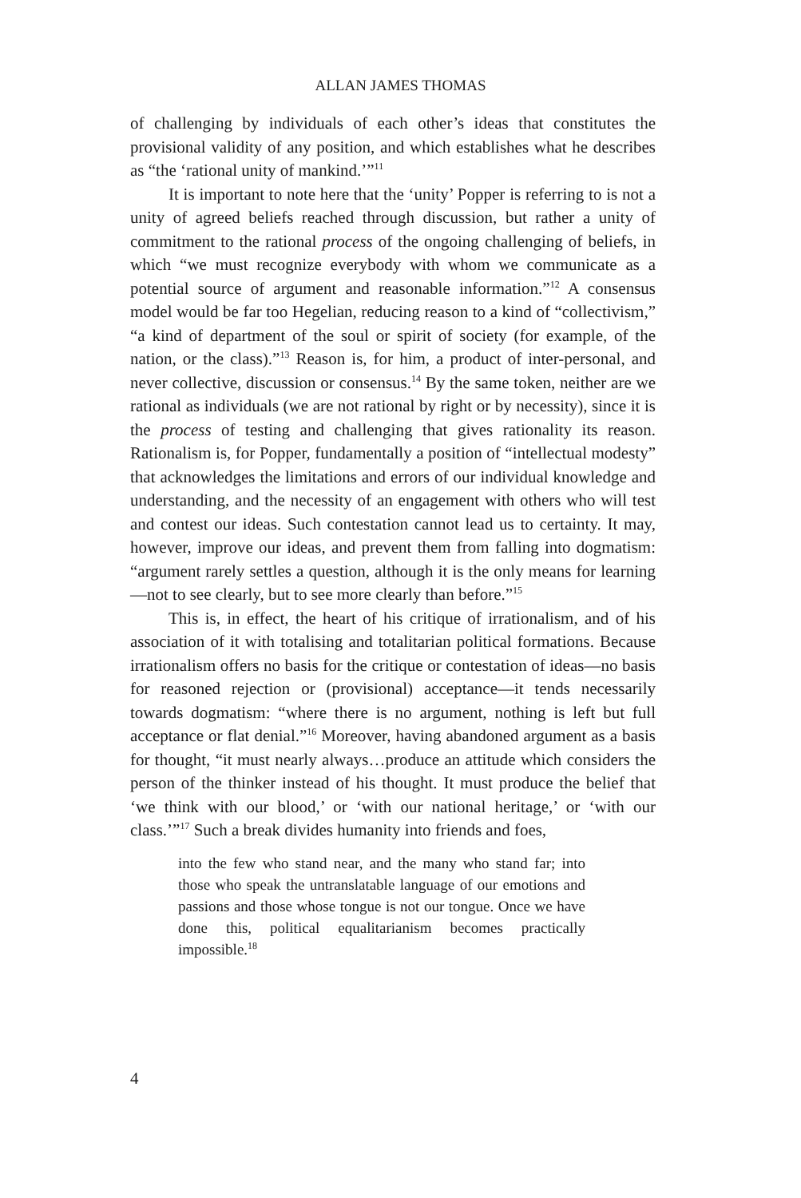ALLAN JAMES THOMAS
of challenging by individuals of each other’s ideas that constitutes the provisional validity of any position, and which establishes what he describes as “the ‘rational unity of mankind.’”<sup>11</sup>
It is important to note here that the ‘unity’ Popper is referring to is not a unity of agreed beliefs reached through discussion, but rather a unity of commitment to the rational process of the ongoing challenging of beliefs, in which “we must recognize everybody with whom we communicate as a potential source of argument and reasonable information.”<sup>12</sup> A consensus model would be far too Hegelian, reducing reason to a kind of “collectivism,” “a kind of department of the soul or spirit of society (for example, of the nation, or the class).”<sup>13</sup> Reason is, for him, a product of inter-personal, and never collective, discussion or consensus.<sup>14</sup> By the same token, neither are we rational as individuals (we are not rational by right or by necessity), since it is the process of testing and challenging that gives rationality its reason. Rationalism is, for Popper, fundamentally a position of “intellectual modesty” that acknowledges the limitations and errors of our individual knowledge and understanding, and the necessity of an engagement with others who will test and contest our ideas. Such contestation cannot lead us to certainty. It may, however, improve our ideas, and prevent them from falling into dogmatism: “argument rarely settles a question, although it is the only means for learning—not to see clearly, but to see more clearly than before.”<sup>15</sup>
This is, in effect, the heart of his critique of irrationalism, and of his association of it with totalising and totalitarian political formations. Because irrationalism offers no basis for the critique or contestation of ideas—no basis for reasoned rejection or (provisional) acceptance—it tends necessarily towards dogmatism: “where there is no argument, nothing is left but full acceptance or flat denial.”<sup>16</sup> Moreover, having abandoned argument as a basis for thought, “it must nearly always…produce an attitude which considers the person of the thinker instead of his thought. It must produce the belief that ‘we think with our blood,’ or ‘with our national heritage,’ or ‘with our class.’”<sup>17</sup> Such a break divides humanity into friends and foes,
into the few who stand near, and the many who stand far; into those who speak the untranslatable language of our emotions and passions and those whose tongue is not our tongue. Once we have done this, political equalitarianism becomes practically impossible.<sup>18</sup>
4